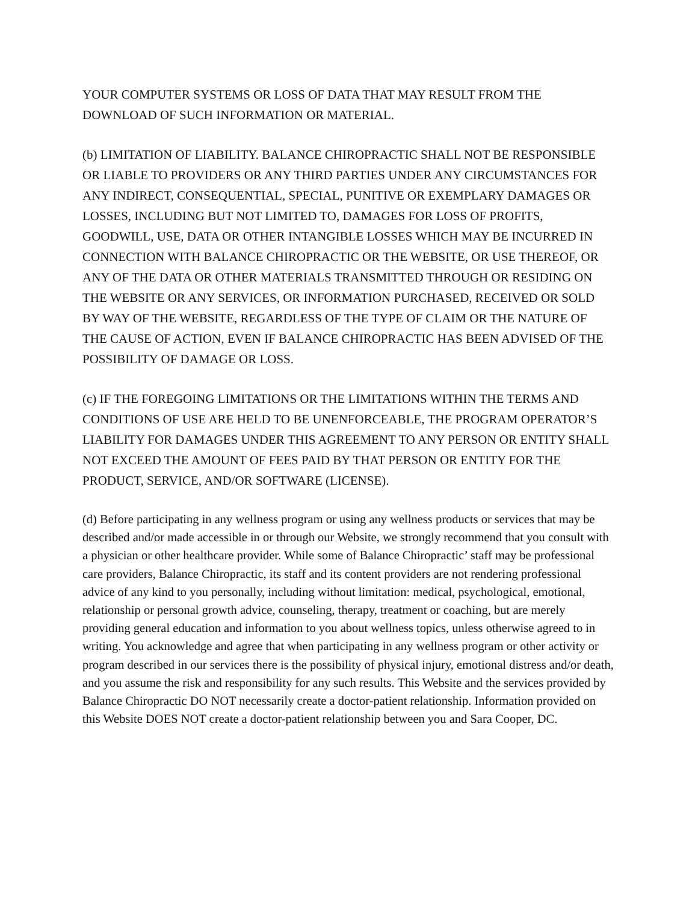YOUR COMPUTER SYSTEMS OR LOSS OF DATA THAT MAY RESULT FROM THE DOWNLOAD OF SUCH INFORMATION OR MATERIAL.
(b) LIMITATION OF LIABILITY. BALANCE CHIROPRACTIC SHALL NOT BE RESPONSIBLE OR LIABLE TO PROVIDERS OR ANY THIRD PARTIES UNDER ANY CIRCUMSTANCES FOR ANY INDIRECT, CONSEQUENTIAL, SPECIAL, PUNITIVE OR EXEMPLARY DAMAGES OR LOSSES, INCLUDING BUT NOT LIMITED TO, DAMAGES FOR LOSS OF PROFITS, GOODWILL, USE, DATA OR OTHER INTANGIBLE LOSSES WHICH MAY BE INCURRED IN CONNECTION WITH BALANCE CHIROPRACTIC OR THE WEBSITE, OR USE THEREOF, OR ANY OF THE DATA OR OTHER MATERIALS TRANSMITTED THROUGH OR RESIDING ON THE WEBSITE OR ANY SERVICES, OR INFORMATION PURCHASED, RECEIVED OR SOLD BY WAY OF THE WEBSITE, REGARDLESS OF THE TYPE OF CLAIM OR THE NATURE OF THE CAUSE OF ACTION, EVEN IF BALANCE CHIROPRACTIC HAS BEEN ADVISED OF THE POSSIBILITY OF DAMAGE OR LOSS.
(c) IF THE FOREGOING LIMITATIONS OR THE LIMITATIONS WITHIN THE TERMS AND CONDITIONS OF USE ARE HELD TO BE UNENFORCEABLE, THE PROGRAM OPERATOR’S LIABILITY FOR DAMAGES UNDER THIS AGREEMENT TO ANY PERSON OR ENTITY SHALL NOT EXCEED THE AMOUNT OF FEES PAID BY THAT PERSON OR ENTITY FOR THE PRODUCT, SERVICE, AND/OR SOFTWARE (LICENSE).
(d) Before participating in any wellness program or using any wellness products or services that may be described and/or made accessible in or through our Website, we strongly recommend that you consult with a physician or other healthcare provider. While some of Balance Chiropractic’ staff may be professional care providers, Balance Chiropractic, its staff and its content providers are not rendering professional advice of any kind to you personally, including without limitation: medical, psychological, emotional, relationship or personal growth advice, counseling, therapy, treatment or coaching, but are merely providing general education and information to you about wellness topics, unless otherwise agreed to in writing. You acknowledge and agree that when participating in any wellness program or other activity or program described in our services there is the possibility of physical injury, emotional distress and/or death, and you assume the risk and responsibility for any such results. This Website and the services provided by Balance Chiropractic DO NOT necessarily create a doctor-patient relationship. Information provided on this Website DOES NOT create a doctor-patient relationship between you and Sara Cooper, DC.